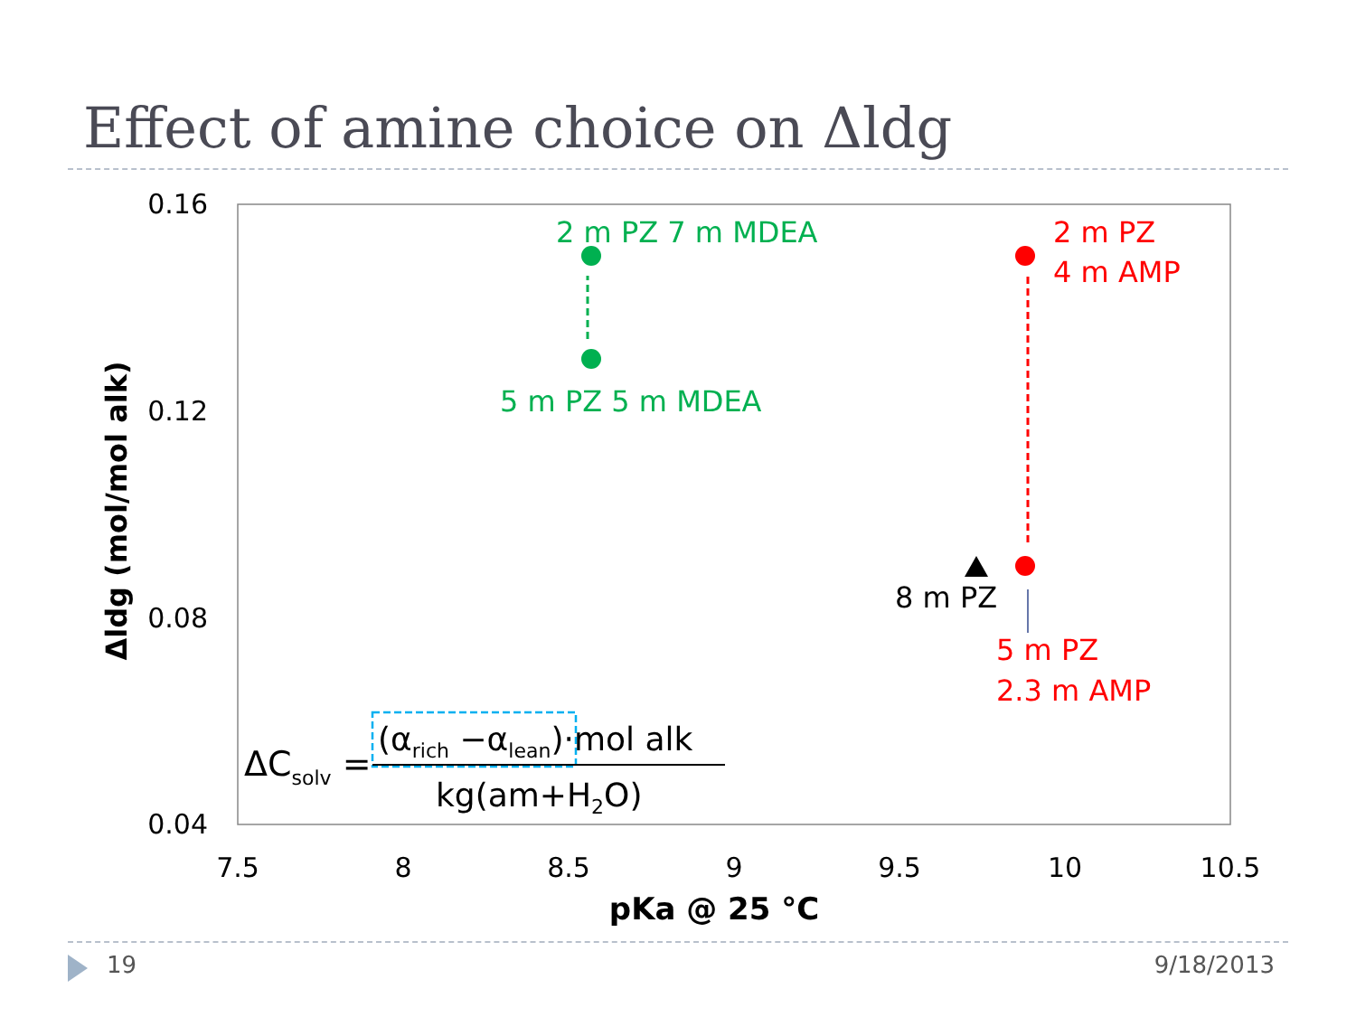Effect of amine choice on Δldg
0.16
0.12
0.08
0.04
7.5
8
8.5
9
9.5
10
10.5
pKa @ 25 °C
Δldg (mol/mol alk)
2 m PZ 7 m MDEA
5 m PZ 5 m MDEA
2 m PZ
4 m AMP
8 m PZ
5 m PZ
2.3 m AMP
ΔCsolv =
(αrich −αlean)·mol alk
kg(am+H2O)
19 9/18/2013